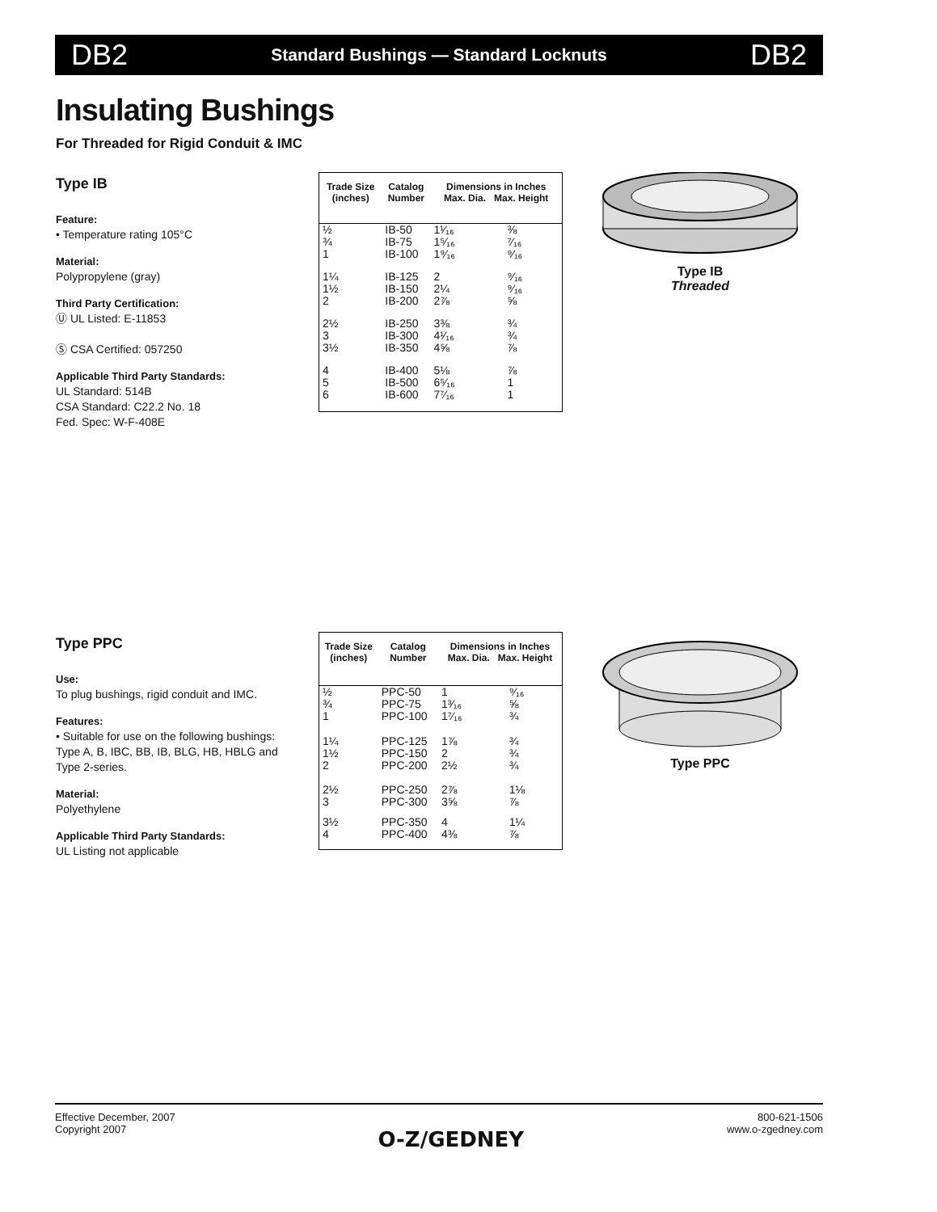DB2 Standard Bushings — Standard Locknuts DB2
Insulating Bushings
For Threaded for Rigid Conduit & IMC
Type IB
Feature:
• Temperature rating 105°C
Material:
Polypropylene (gray)
Third Party Certification:
Ⓤ UL Listed: E-11853
Ⓢ CSA Certified: 057250
Applicable Third Party Standards:
UL Standard: 514B
CSA Standard: C22.2 No. 18
Fed. Spec: W-F-408E
| Trade Size (inches) | Catalog Number | Dimensions in Inches Max. Dia. Max. Height | |
| --- | --- | --- | --- |
| ½ ¾ 1 | IB-50 IB-75 IB-100 | 1¹⁄₁₆ 1⁵⁄₁₆ 1⁹⁄₁₆ | ⅜ ⁷⁄₁₆ ⁹⁄₁₆ |
| 1¼ 1½ 2 | IB-125 IB-150 IB-200 | 2 2¼ 2⅞ | ⁹⁄₁₆ ⁹⁄₁₆ ⅝ |
| 2½ 3 3½ | IB-250 IB-300 IB-350 | 3⅜ 4¹⁄₁₆ 4⅝ | ¾ ¾ ⅞ |
| 4 5 6 | IB-400 IB-500 IB-600 | 5⅛ 6⁵⁄₁₆ 7⁷⁄₁₆ | ⅞ 1 1 |
Type IB
Threaded
Type PPC
Use:
To plug bushings, rigid conduit and IMC.
Features:
• Suitable for use on the following bushings: Type A, B, IBC, BB, IB, BLG, HB, HBLG and Type 2-series.
Material:
Polyethylene
Applicable Third Party Standards:
UL Listing not applicable
| Trade Size (inches) | Catalog Number | Dimensions in Inches Max. Dia. Max. Height | |
| --- | --- | --- | --- |
| ½ ¾ 1 | PPC-50 PPC-75 PPC-100 | 1 1³⁄₁₆ 1⁷⁄₁₆ | ⁹⁄₁₆ ⅝ ¾ |
| 1¼ 1½ 2 | PPC-125 PPC-150 PPC-200 | 1⅞ 2 2½ | ¾ ¾ ¾ |
| 2½ 3 | PPC-250 PPC-300 | 2⅞ 3⅝ | 1⅛ ⅞ |
| 3½ 4 | PPC-350 PPC-400 | 4 4⅜ | 1¼ ⅞ |
Type PPC
Effective December, 2007
Copyright 2007
O-Z/GEDNEY
800-621-1506
www.o-zgedney.com